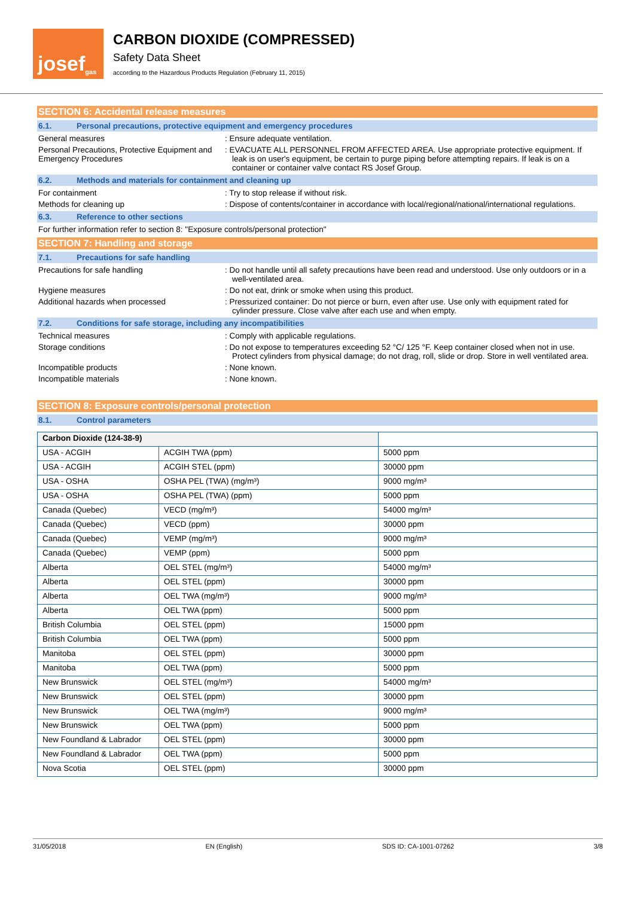josef<sup>gas</sup>
CARBON DIOXIDE (COMPRESSED)
Safety Data Sheet
according to the Hazardous Products Regulation (February 11, 2015)
SECTION 6: Accidental release measures
6.1. Personal precautions, protective equipment and emergency procedures
General measures : Ensure adequate ventilation.
Personal Precautions, Protective Equipment and Emergency Procedures
: EVACUATE ALL PERSONNEL FROM AFFECTED AREA. Use appropriate protective equipment. If leak is on user's equipment, be certain to purge piping before attempting repairs. If leak is on a container or container valve contact RS Josef Group.
6.2. Methods and materials for containment and cleaning up
For containment : Try to stop release if without risk.
Methods for cleaning up : Dispose of contents/container in accordance with local/regional/national/international regulations.
6.3. Reference to other sections
For further information refer to section 8: "Exposure controls/personal protection"
SECTION 7: Handling and storage
7.1. Precautions for safe handling
Precautions for safe handling : Do not handle until all safety precautions have been read and understood. Use only outdoors or in a well-ventilated area.
Hygiene measures : Do not eat, drink or smoke when using this product.
Additional hazards when processed : Pressurized container: Do not pierce or burn, even after use. Use only with equipment rated for cylinder pressure. Close valve after each use and when empty.
7.2. Conditions for safe storage, including any incompatibilities
Technical measures : Comply with applicable regulations.
Storage conditions : Do not expose to temperatures exceeding 52 °C/ 125 °F. Keep container closed when not in use. Protect cylinders from physical damage; do not drag, roll, slide or drop. Store in well ventilated area.
Incompatible products : None known.
Incompatible materials : None known.
SECTION 8: Exposure controls/personal protection
8.1. Control parameters
| Carbon Dioxide (124-38-9) | | |
| USA - ACGIH | ACGIH TWA (ppm) | 5000 ppm |
| USA - ACGIH | ACGIH STEL (ppm) | 30000 ppm |
| USA - OSHA | OSHA PEL (TWA) (mg/m³) | 9000 mg/m³ |
| USA - OSHA | OSHA PEL (TWA) (ppm) | 5000 ppm |
| Canada (Quebec) | VECD (mg/m³) | 54000 mg/m³ |
| Canada (Quebec) | VECD (ppm) | 30000 ppm |
| Canada (Quebec) | VEMP (mg/m³) | 9000 mg/m³ |
| Canada (Quebec) | VEMP (ppm) | 5000 ppm |
| Alberta | OEL STEL (mg/m³) | 54000 mg/m³ |
| Alberta | OEL STEL (ppm) | 30000 ppm |
| Alberta | OEL TWA (mg/m³) | 9000 mg/m³ |
| Alberta | OEL TWA (ppm) | 5000 ppm |
| British Columbia | OEL STEL (ppm) | 15000 ppm |
| British Columbia | OEL TWA (ppm) | 5000 ppm |
| Manitoba | OEL STEL (ppm) | 30000 ppm |
| Manitoba | OEL TWA (ppm) | 5000 ppm |
| New Brunswick | OEL STEL (mg/m³) | 54000 mg/m³ |
| New Brunswick | OEL STEL (ppm) | 30000 ppm |
| New Brunswick | OEL TWA (mg/m³) | 9000 mg/m³ |
| New Brunswick | OEL TWA (ppm) | 5000 ppm |
| New Foundland & Labrador | OEL STEL (ppm) | 30000 ppm |
| New Foundland & Labrador | OEL TWA (ppm) | 5000 ppm |
| Nova Scotia | OEL STEL (ppm) | 30000 ppm |
31/05/2018 EN (English) SDS ID: CA-1001-07262 3/8